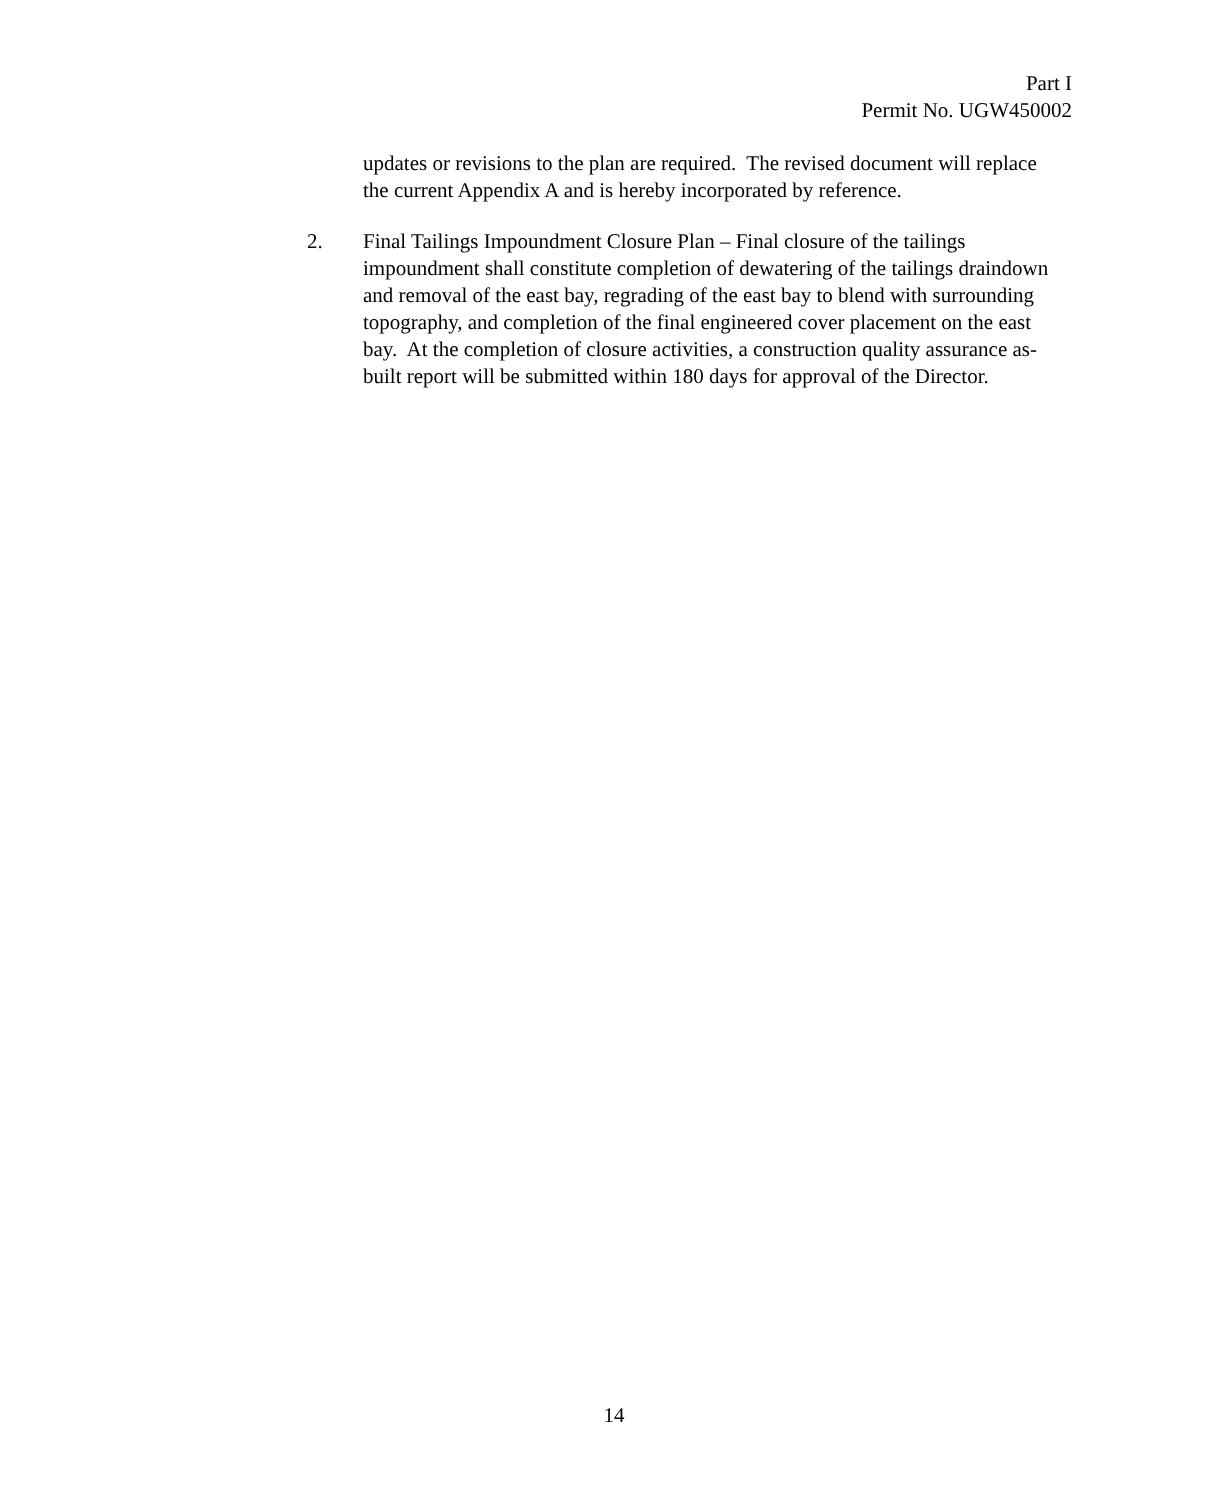Part I
Permit No. UGW450002
updates or revisions to the plan are required. The revised document will replace the current Appendix A and is hereby incorporated by reference.
2. Final Tailings Impoundment Closure Plan – Final closure of the tailings impoundment shall constitute completion of dewatering of the tailings draindown and removal of the east bay, regrading of the east bay to blend with surrounding topography, and completion of the final engineered cover placement on the east bay. At the completion of closure activities, a construction quality assurance as- built report will be submitted within 180 days for approval of the Director.
14